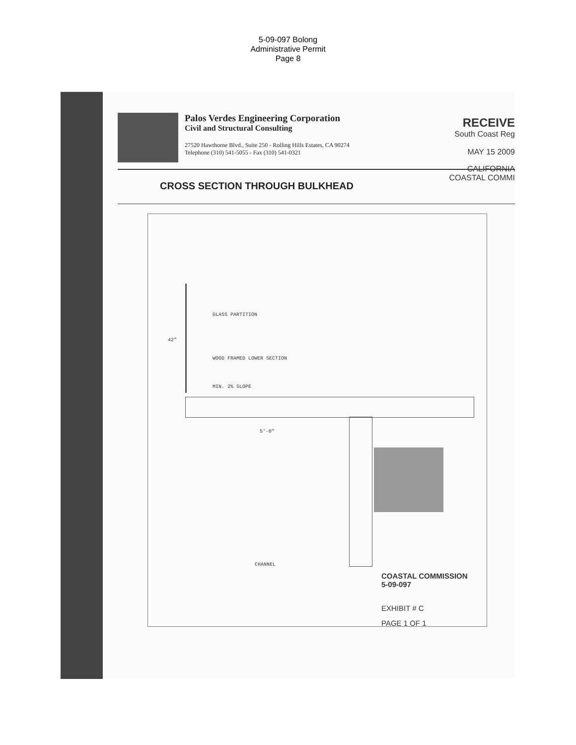5-09-097 Bolong
Administrative Permit
Page 8
Palos Verdes Engineering Corporation
Civil and Structural Consulting
27520 Hawthorne Blvd., Suite 250 - Rolling Hills Estates, CA 90274
Telephone (310) 541-5055 - Fax (310) 541-0321
RECEIVE
South Coast Reg
MAY 15 2009
CALIFORNIA
COASTAL COMMI
CROSS SECTION THROUGH BULKHEAD
GLASS PARTITION
WOOD FRAMED LOWER SECTION
MIN. 2% SLOPE
42"
5'-0"
CHANNEL
COASTAL COMMISSION
5-09-097
EXHIBIT # C
PAGE 1 OF 1